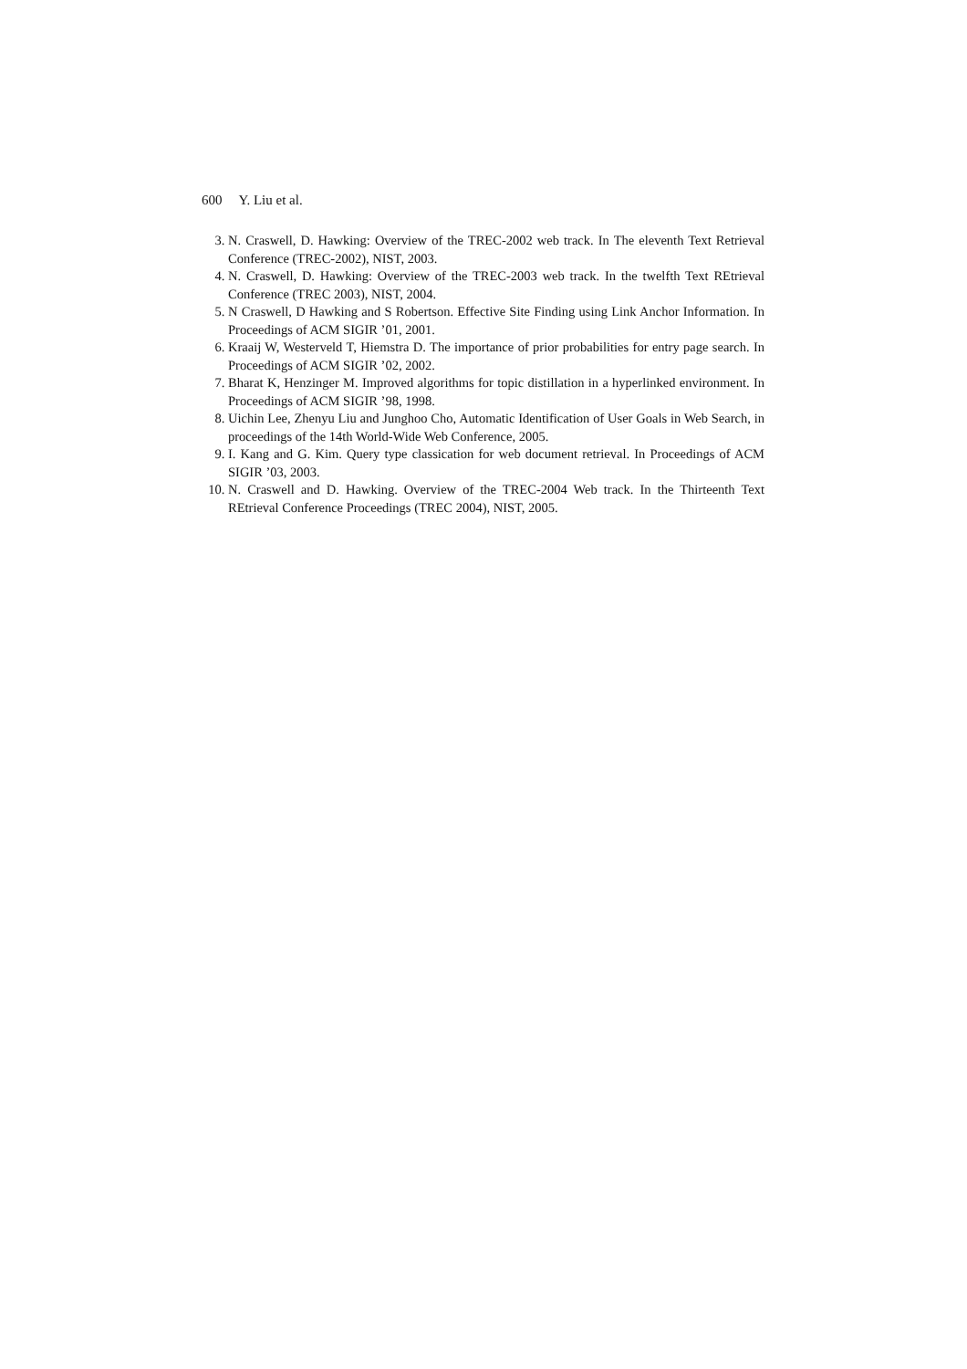600 Y. Liu et al.
3. N. Craswell, D. Hawking: Overview of the TREC-2002 web track. In The eleventh Text Retrieval Conference (TREC-2002), NIST, 2003.
4. N. Craswell, D. Hawking: Overview of the TREC-2003 web track. In the twelfth Text REtrieval Conference (TREC 2003), NIST, 2004.
5. N Craswell, D Hawking and S Robertson. Effective Site Finding using Link Anchor Information. In Proceedings of ACM SIGIR ’01, 2001.
6. Kraaij W, Westerveld T, Hiemstra D. The importance of prior probabilities for entry page search. In Proceedings of ACM SIGIR ’02, 2002.
7. Bharat K, Henzinger M. Improved algorithms for topic distillation in a hyperlinked environment. In Proceedings of ACM SIGIR ’98, 1998.
8. Uichin Lee, Zhenyu Liu and Junghoo Cho, Automatic Identification of User Goals in Web Search, in proceedings of the 14th World-Wide Web Conference, 2005.
9. I. Kang and G. Kim. Query type classication for web document retrieval. In Proceedings of ACM SIGIR ’03, 2003.
10. N. Craswell and D. Hawking. Overview of the TREC-2004 Web track. In the Thirteenth Text REtrieval Conference Proceedings (TREC 2004), NIST, 2005.